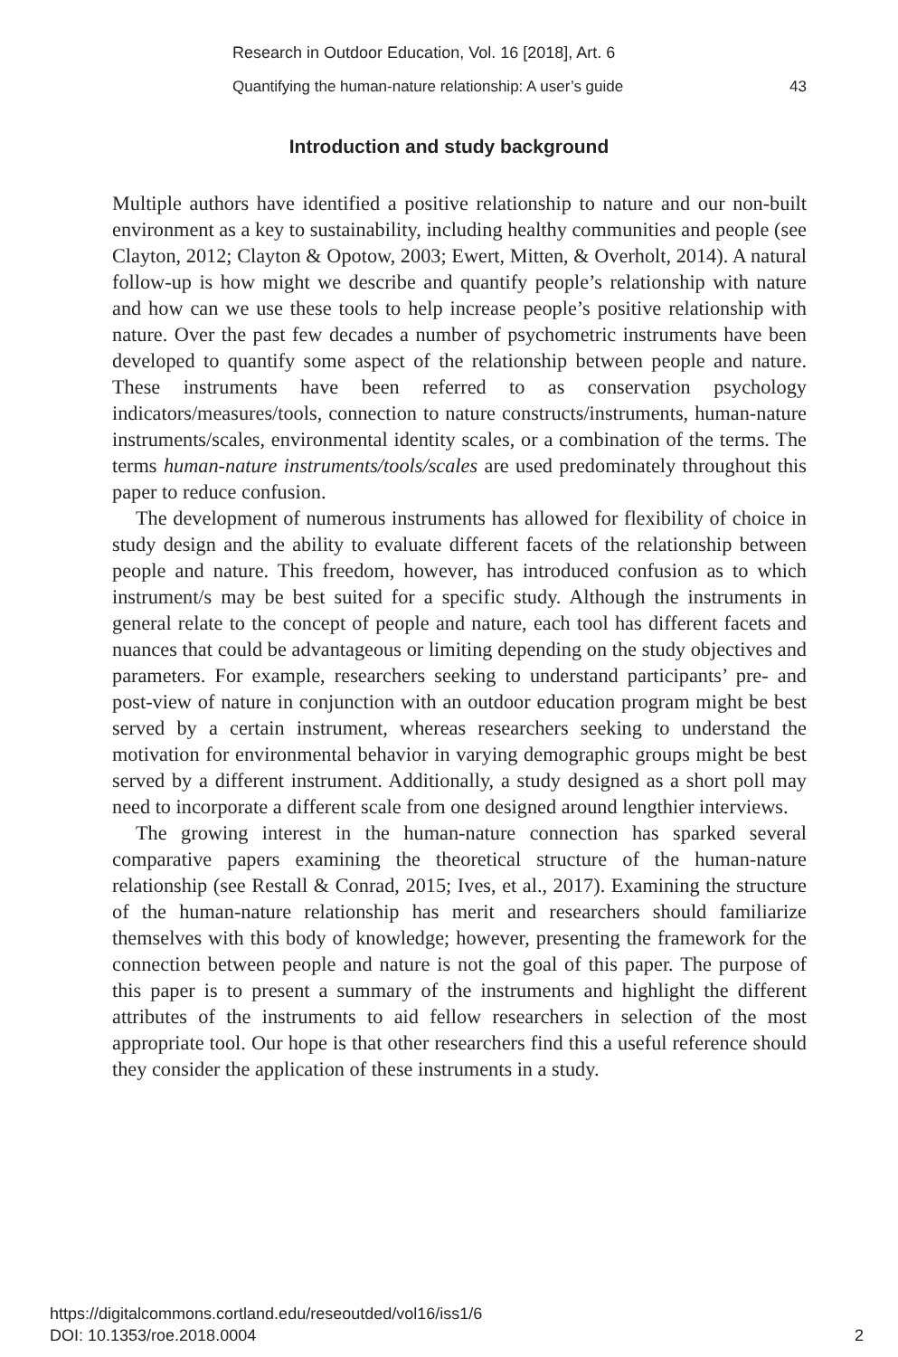Research in Outdoor Education, Vol. 16 [2018], Art. 6
Quantifying the human-nature relationship: A user’s guide 43
Introduction and study background
Multiple authors have identified a positive relationship to nature and our non-built environment as a key to sustainability, including healthy communities and people (see Clayton, 2012; Clayton & Opotow, 2003; Ewert, Mitten, & Overholt, 2014). A natural follow-up is how might we describe and quantify people’s relationship with nature and how can we use these tools to help increase people’s positive relationship with nature. Over the past few decades a number of psychometric instruments have been developed to quantify some aspect of the relationship between people and nature. These instruments have been referred to as conservation psychology indicators/measures/tools, connection to nature constructs/instruments, human-nature instruments/scales, environmental identity scales, or a combination of the terms. The terms human-nature instruments/tools/scales are used predominately throughout this paper to reduce confusion.
The development of numerous instruments has allowed for flexibility of choice in study design and the ability to evaluate different facets of the relationship between people and nature. This freedom, however, has introduced confusion as to which instrument/s may be best suited for a specific study. Although the instruments in general relate to the concept of people and nature, each tool has different facets and nuances that could be advantageous or limiting depending on the study objectives and parameters. For example, researchers seeking to understand participants’ pre- and post-view of nature in conjunction with an outdoor education program might be best served by a certain instrument, whereas researchers seeking to understand the motivation for environmental behavior in varying demographic groups might be best served by a different instrument. Additionally, a study designed as a short poll may need to incorporate a different scale from one designed around lengthier interviews.
The growing interest in the human-nature connection has sparked several comparative papers examining the theoretical structure of the human-nature relationship (see Restall & Conrad, 2015; Ives, et al., 2017). Examining the structure of the human-nature relationship has merit and researchers should familiarize themselves with this body of knowledge; however, presenting the framework for the connection between people and nature is not the goal of this paper. The purpose of this paper is to present a summary of the instruments and highlight the different attributes of the instruments to aid fellow researchers in selection of the most appropriate tool. Our hope is that other researchers find this a useful reference should they consider the application of these instruments in a study.
https://digitalcommons.cortland.edu/reseoutded/vol16/iss1/6
DOI: 10.1353/roe.2018.0004
2